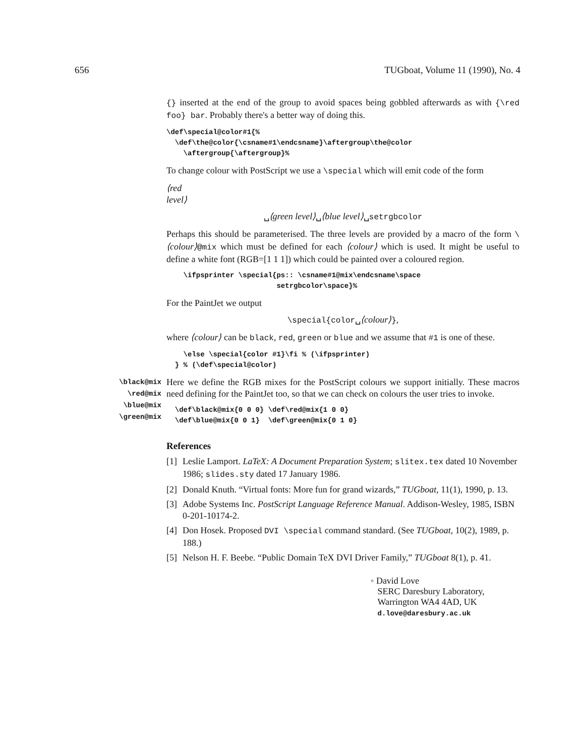656 TUGboat, Volume 11 (1990), No. 4
{} inserted at the end of the group to avoid spaces being gobbled afterwards as with {\red foo} bar. Probably there's a better way of doing this.
\def\special@color#1{%
  \def\the@color{\csname#1\endcsname}\aftergroup\the@color
    \aftergroup{\aftergroup}%
To change colour with PostScript we use a \special which will emit code of the form
⟨red
level⟩
␣⟨green level⟩␣⟨blue level⟩␣setrgbcolor
Perhaps this should be parameterised. The three levels are provided by a macro of the form \⟨colour⟩@mix which must be defined for each ⟨colour⟩ which is used. It might be useful to define a white font (RGB=[1 1 1]) which could be painted over a coloured region.
    \ifpsprinter \special{ps:: \csname#1@mix\endcsname\space
                          setrgbcolor\space}%
For the PaintJet we output
\special{color␣⟨colour⟩},
where ⟨colour⟩ can be black, red, green or blue and we assume that #1 is one of these.
    \else \special{color #1}\fi % (\ifpsprinter)
  } % (\def\special@color)
\black@mix
\red@mix
\blue@mix
\green@mix
Here we define the RGB mixes for the PostScript colours we support initially. These macros need defining for the PaintJet too, so that we can check on colours the user tries to invoke.
  \def\black@mix{0 0 0} \def\red@mix{1 0 0}
  \def\blue@mix{0 0 1}  \def\green@mix{0 1 0}
References
[1] Leslie Lamport. LaTeX: A Document Preparation System; slitex.tex dated 10 November 1986; slides.sty dated 17 January 1986.
[2] Donald Knuth. “Virtual fonts: More fun for grand wizards,” TUGboat, 11(1), 1990, p. 13.
[3] Adobe Systems Inc. PostScript Language Reference Manual. Addison-Wesley, 1985, ISBN 0-201-10174-2.
[4] Don Hosek. Proposed DVI \special command standard. (See TUGboat, 10(2), 1989, p. 188.)
[5] Nelson H. F. Beebe. “Public Domain TeX DVI Driver Family,” TUGboat 8(1), p. 41.
◦ David Love
SERC Daresbury Laboratory,
Warrington WA4 4AD, UK
d.love@daresbury.ac.uk